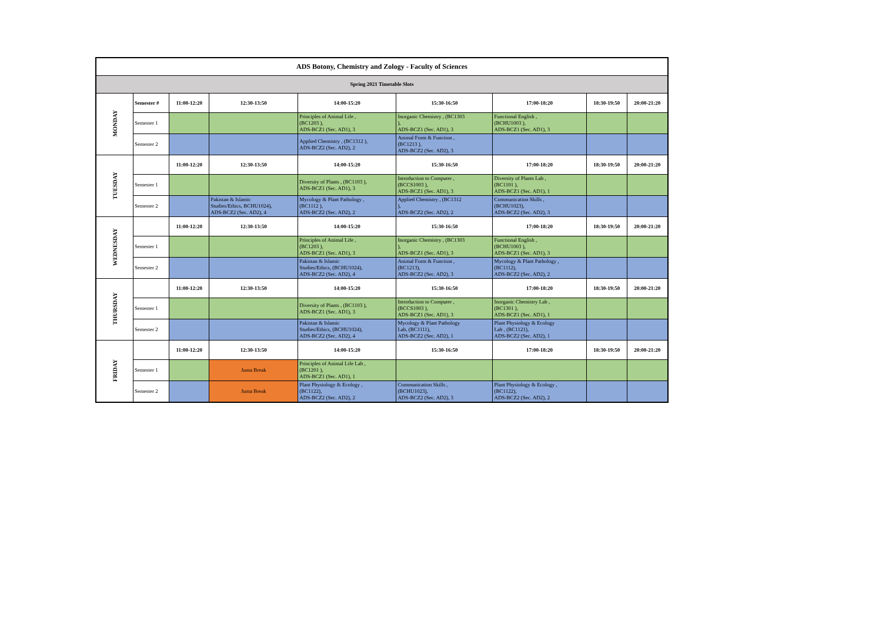| ADS Botony, Chemistry and Zology - Faculty of Sciences | | | | | | | | |
| Spring 2021 Timetable Slots | | | | | | | | |
| MONDAY | Semester # | 11:00-12:20 | 12:30-13:50 | 14:00-15:20 | 15:30-16:50 | 17:00-18:20 | 18:30-19:50 | 20:00-21:20 |
| | Semester 1 | | | Principles of Animal Life , (BC1203 ), ADS-BCZ1 (Sec. AD1), 3 | Inorganic Chemistry , (BC1303 ), ADS-BCZ1 (Sec. AD1), 3 | Functional English , (BCHU1003 ), ADS-BCZ1 (Sec. AD1), 3 | | |
| | Semester 2 | | | Applied Chemistry , (BC1312 ), ADS-BCZ2 (Sec. AD2), 2 | Animal Form & Function , (BC1213 ), ADS-BCZ2 (Sec. AD2), 3 | | | |
| TUESDAY | | 11:00-12:20 | 12:30-13:50 | 14:00-15:20 | 15:30-16:50 | 17:00-18:20 | 18:30-19:50 | 20:00-21:20 |
| | Semester 1 | | | Diversity of Plants , (BC1103 ), ADS-BCZ1 (Sec. AD1), 3 | Introduction to Computer , (BCCS1003 ), ADS-BCZ1 (Sec. AD1), 3 | Diversity of Plants Lab , (BC1101 ), ADS-BCZ1 (Sec. AD1), 1 | | |
| | Semester 2 | | Pakistan & Islamic Studies/Ethics, BCHU1024), ADS-BCZ2 (Sec. AD2), 4 | Mycology & Plant Pathology , (BC1112 ), ADS-BCZ2 (Sec. AD2), 2 | Applied Chemistry , (BC1312 ), ADS-BCZ2 (Sec. AD2), 2 | Communication Skills , (BCHU1023), ADS-BCZ2 (Sec. AD2), 3 | | |
| WEDNESDAY | | 11:00-12:20 | 12:30-13:50 | 14:00-15:20 | 15:30-16:50 | 17:00-18:20 | 18:30-19:50 | 20:00-21:20 |
| | Semester 1 | | | Principles of Animal Life , (BC1203 ), ADS-BCZ1 (Sec. AD1), 3 | Inorganic Chemistry , (BC1303 ), ADS-BCZ1 (Sec. AD1), 3 | Functional English , (BCHU1003 ), ADS-BCZ1 (Sec. AD1), 3 | | |
| | Semester 2 | | | Pakistan & Islamic Studies/Ethics, (BCHU1024), ADS-BCZ2 (Sec. AD2), 4 | Animal Form & Function , (BC1213), ADS-BCZ2 (Sec. AD2), 3 | Mycology & Plant Pathology , (BC1112), ADS-BCZ2 (Sec. AD2), 2 | | |
| THURSDAY | | 11:00-12:20 | 12:30-13:50 | 14:00-15:20 | 15:30-16:50 | 17:00-18:20 | 18:30-19:50 | 20:00-21:20 |
| | Semester 1 | | | Diversity of Plants , (BC1103 ), ADS-BCZ1 (Sec. AD1), 3 | Introduction to Computer , (BCCS1003 ), ADS-BCZ1 (Sec. AD1), 3 | Inorganic Chemistry Lab , (BC1301 ), ADS-BCZ1 (Sec. AD1), 1 | | |
| | Semester 2 | | | Pakistan & Islamic Studies/Ethics, (BCHU1024), ADS-BCZ2 (Sec. AD2), 4 | Mycology & Plant Pathology Lab, (BC1111), ADS-BCZ2 (Sec. AD2), 1 | Plant Physiology & Ecology Lab , (BC1121), ADS-BCZ2 (Sec. AD2), 1 | | |
| FRIDAY | | 11:00-12:20 | 12:30-13:50 | 14:00-15:20 | 15:30-16:50 | 17:00-18:20 | 18:30-19:50 | 20:00-21:20 |
| | Semester 1 | | Juma Break | Principles of Animal Life Lab , (BC1201 ), ADS-BCZ1 (Sec. AD1), 1 | | | | |
| | Semester 2 | | Juma Break | Plant Physiology & Ecology , (BC1122), ADS-BCZ2 (Sec. AD2), 2 | Communication Skills , (BCHU1023), ADS-BCZ2 (Sec. AD2), 3 | Plant Physiology & Ecology , (BC1122), ADS-BCZ2 (Sec. AD2), 2 | | |